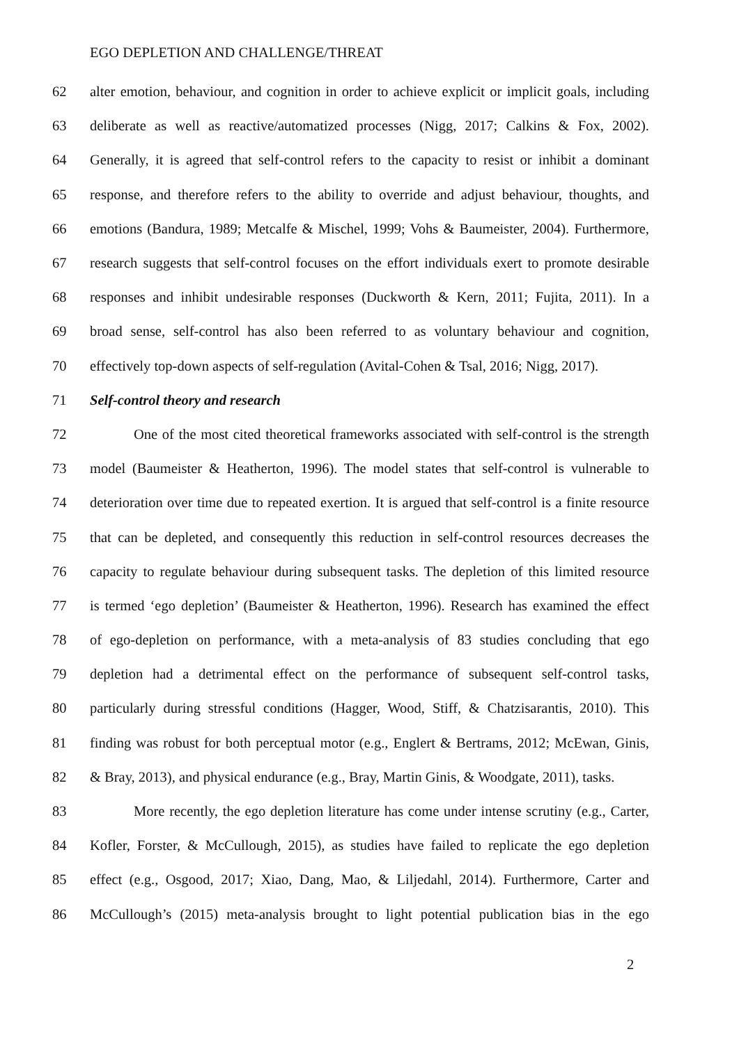EGO DEPLETION AND CHALLENGE/THREAT
62 alter emotion, behaviour, and cognition in order to achieve explicit or implicit goals, including
63 deliberate as well as reactive/automatized processes (Nigg, 2017; Calkins & Fox, 2002).
64 Generally, it is agreed that self-control refers to the capacity to resist or inhibit a dominant
65 response, and therefore refers to the ability to override and adjust behaviour, thoughts, and
66 emotions (Bandura, 1989; Metcalfe & Mischel, 1999; Vohs & Baumeister, 2004). Furthermore,
67 research suggests that self-control focuses on the effort individuals exert to promote desirable
68 responses and inhibit undesirable responses (Duckworth & Kern, 2011; Fujita, 2011). In a
69 broad sense, self-control has also been referred to as voluntary behaviour and cognition,
70 effectively top-down aspects of self-regulation (Avital-Cohen & Tsal, 2016; Nigg, 2017).
71 Self-control theory and research
72 One of the most cited theoretical frameworks associated with self-control is the strength
73 model (Baumeister & Heatherton, 1996). The model states that self-control is vulnerable to
74 deterioration over time due to repeated exertion. It is argued that self-control is a finite resource
75 that can be depleted, and consequently this reduction in self-control resources decreases the
76 capacity to regulate behaviour during subsequent tasks. The depletion of this limited resource
77 is termed ‘ego depletion’ (Baumeister & Heatherton, 1996). Research has examined the effect
78 of ego-depletion on performance, with a meta-analysis of 83 studies concluding that ego
79 depletion had a detrimental effect on the performance of subsequent self-control tasks,
80 particularly during stressful conditions (Hagger, Wood, Stiff, & Chatzisarantis, 2010). This
81 finding was robust for both perceptual motor (e.g., Englert & Bertrams, 2012; McEwan, Ginis,
82 & Bray, 2013), and physical endurance (e.g., Bray, Martin Ginis, & Woodgate, 2011), tasks.
83 More recently, the ego depletion literature has come under intense scrutiny (e.g., Carter,
84 Kofler, Forster, & McCullough, 2015), as studies have failed to replicate the ego depletion
85 effect (e.g., Osgood, 2017; Xiao, Dang, Mao, & Liljedahl, 2014). Furthermore, Carter and
86 McCullough’s (2015) meta-analysis brought to light potential publication bias in the ego
2